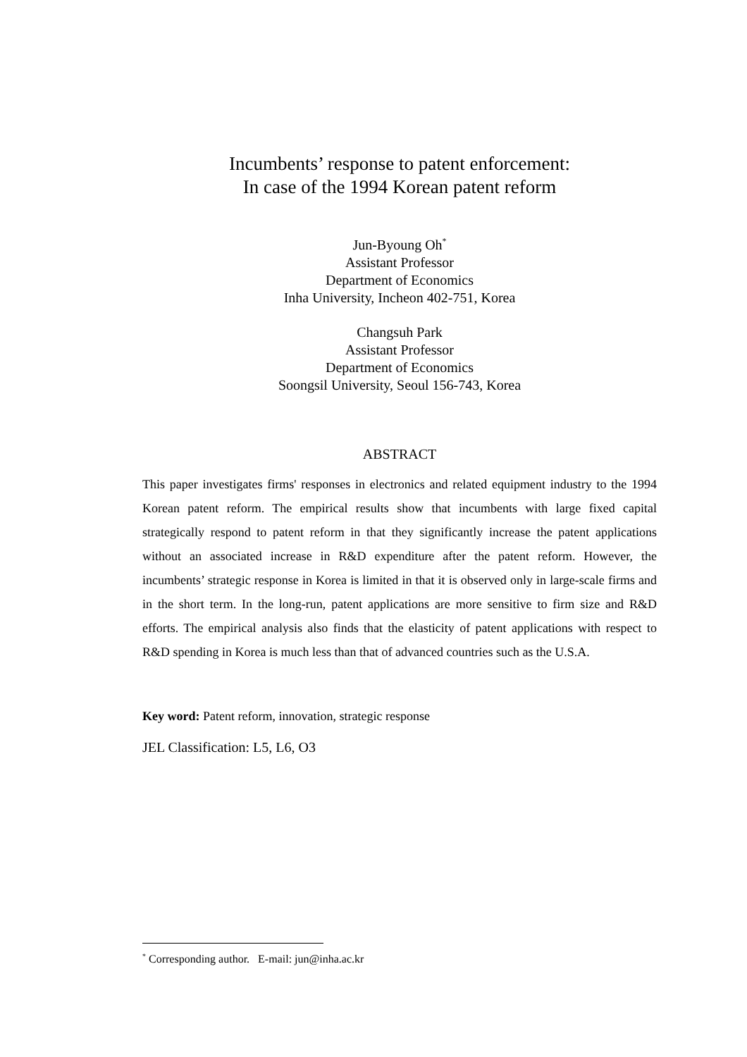Incumbents’ response to patent enforcement:
In case of the 1994 Korean patent reform
Jun-Byoung Oh<sup>*</sup>
Assistant Professor
Department of Economics
Inha University, Incheon 402-751, Korea
Changsuh Park
Assistant Professor
Department of Economics
Soongsil University, Seoul 156-743, Korea
ABSTRACT
This paper investigates firms' responses in electronics and related equipment industry to the 1994 Korean patent reform. The empirical results show that incumbents with large fixed capital strategically respond to patent reform in that they significantly increase the patent applications without an associated increase in R&D expenditure after the patent reform. However, the incumbents’ strategic response in Korea is limited in that it is observed only in large-scale firms and in the short term. In the long-run, patent applications are more sensitive to firm size and R&D efforts. The empirical analysis also finds that the elasticity of patent applications with respect to R&D spending in Korea is much less than that of advanced countries such as the U.S.A.
Key word: Patent reform, innovation, strategic response
JEL Classification: L5, L6, O3
<sup>*</sup> Corresponding author. E-mail: jun@inha.ac.kr